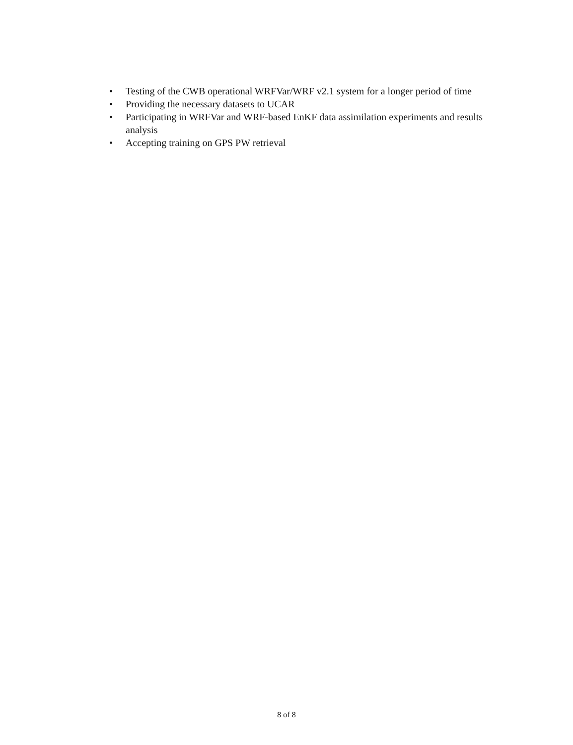• Testing of the CWB operational WRFVar/WRF v2.1 system for a longer period of time
• Providing the necessary datasets to UCAR
• Participating in WRFVar and WRF-based EnKF data assimilation experiments and results analysis
• Accepting training on GPS PW retrieval
8 of 8